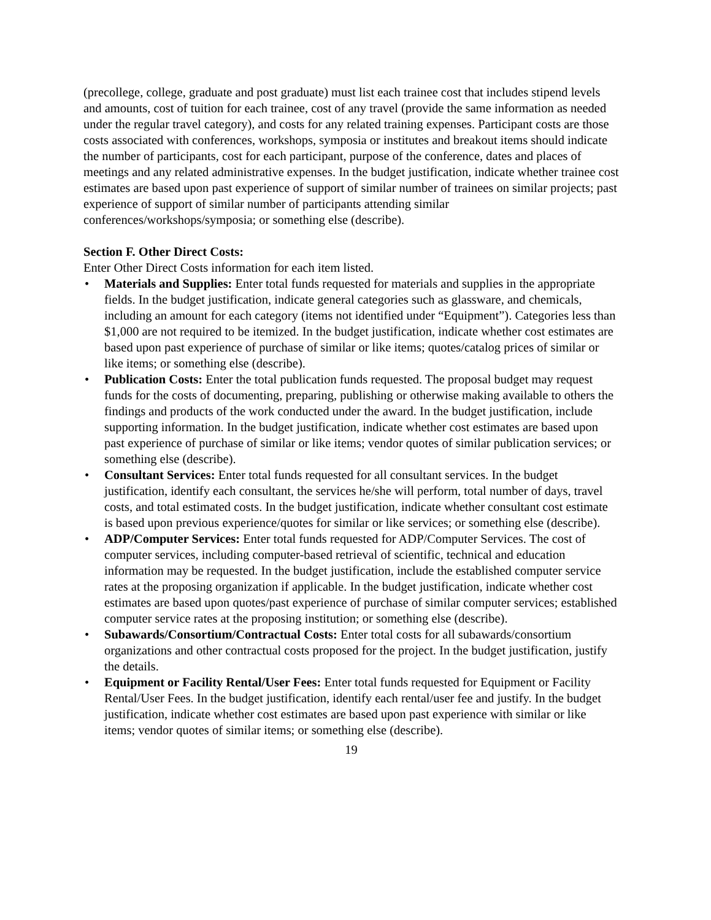(precollege, college, graduate and post graduate) must list each trainee cost that includes stipend levels and amounts, cost of tuition for each trainee, cost of any travel (provide the same information as needed under the regular travel category), and costs for any related training expenses. Participant costs are those costs associated with conferences, workshops, symposia or institutes and breakout items should indicate the number of participants, cost for each participant, purpose of the conference, dates and places of meetings and any related administrative expenses. In the budget justification, indicate whether trainee cost estimates are based upon past experience of support of similar number of trainees on similar projects; past experience of support of similar number of participants attending similar conferences/workshops/symposia; or something else (describe).
Section F. Other Direct Costs:
Enter Other Direct Costs information for each item listed.
• Materials and Supplies: Enter total funds requested for materials and supplies in the appropriate fields. In the budget justification, indicate general categories such as glassware, and chemicals, including an amount for each category (items not identified under “Equipment”). Categories less than $1,000 are not required to be itemized. In the budget justification, indicate whether cost estimates are based upon past experience of purchase of similar or like items; quotes/catalog prices of similar or like items; or something else (describe).
• Publication Costs: Enter the total publication funds requested. The proposal budget may request funds for the costs of documenting, preparing, publishing or otherwise making available to others the findings and products of the work conducted under the award. In the budget justification, include supporting information. In the budget justification, indicate whether cost estimates are based upon past experience of purchase of similar or like items; vendor quotes of similar publication services; or something else (describe).
• Consultant Services: Enter total funds requested for all consultant services. In the budget justification, identify each consultant, the services he/she will perform, total number of days, travel costs, and total estimated costs. In the budget justification, indicate whether consultant cost estimate is based upon previous experience/quotes for similar or like services; or something else (describe).
• ADP/Computer Services: Enter total funds requested for ADP/Computer Services. The cost of computer services, including computer-based retrieval of scientific, technical and education information may be requested. In the budget justification, include the established computer service rates at the proposing organization if applicable. In the budget justification, indicate whether cost estimates are based upon quotes/past experience of purchase of similar computer services; established computer service rates at the proposing institution; or something else (describe).
• Subawards/Consortium/Contractual Costs: Enter total costs for all subawards/consortium organizations and other contractual costs proposed for the project. In the budget justification, justify the details.
• Equipment or Facility Rental/User Fees: Enter total funds requested for Equipment or Facility Rental/User Fees. In the budget justification, identify each rental/user fee and justify. In the budget justification, indicate whether cost estimates are based upon past experience with similar or like items; vendor quotes of similar items; or something else (describe).
19